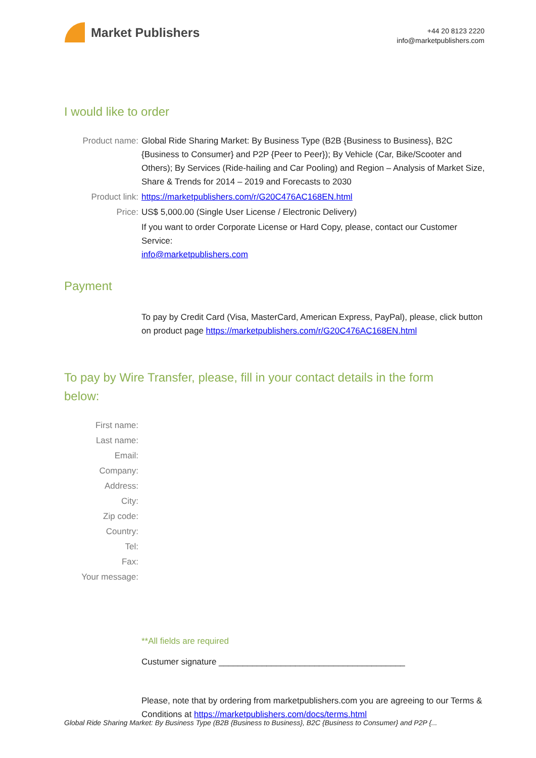Market Publishers
+44 20 8123 2220
info@marketpublishers.com
I would like to order
Product name: Global Ride Sharing Market: By Business Type (B2B {Business to Business}, B2C {Business to Consumer} and P2P {Peer to Peer}); By Vehicle (Car, Bike/Scooter and Others); By Services (Ride-hailing and Car Pooling) and Region – Analysis of Market Size, Share & Trends for 2014 – 2019 and Forecasts to 2030
Product link: https://marketpublishers.com/r/G20C476AC168EN.html
Price: US$ 5,000.00 (Single User License / Electronic Delivery)
If you want to order Corporate License or Hard Copy, please, contact our Customer Service:
info@marketpublishers.com
Payment
To pay by Credit Card (Visa, MasterCard, American Express, PayPal), please, click button on product page https://marketpublishers.com/r/G20C476AC168EN.html
To pay by Wire Transfer, please, fill in your contact details in the form below:
First name:
Last name:
Email:
Company:
Address:
City:
Zip code:
Country:
Tel:
Fax:
Your message:
**All fields are required
Custumer signature _______________________________________
Please, note that by ordering from marketpublishers.com you are agreeing to our Terms & Conditions at https://marketpublishers.com/docs/terms.html
Global Ride Sharing Market: By Business Type (B2B {Business to Business}, B2C {Business to Consumer} and P2P {...